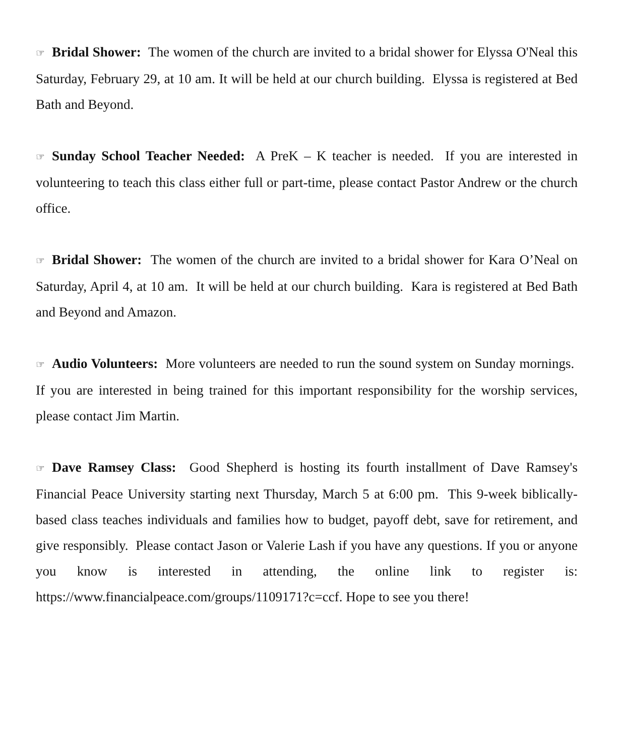☞ Bridal Shower: The women of the church are invited to a bridal shower for Elyssa O'Neal this Saturday, February 29, at 10 am. It will be held at our church building. Elyssa is registered at Bed Bath and Beyond.
☞ Sunday School Teacher Needed: A PreK – K teacher is needed. If you are interested in volunteering to teach this class either full or part-time, please contact Pastor Andrew or the church office.
☞ Bridal Shower: The women of the church are invited to a bridal shower for Kara O’Neal on Saturday, April 4, at 10 am. It will be held at our church building. Kara is registered at Bed Bath and Beyond and Amazon.
☞ Audio Volunteers: More volunteers are needed to run the sound system on Sunday mornings. If you are interested in being trained for this important responsibility for the worship services, please contact Jim Martin.
☞ Dave Ramsey Class: Good Shepherd is hosting its fourth installment of Dave Ramsey's Financial Peace University starting next Thursday, March 5 at 6:00 pm. This 9-week biblically-based class teaches individuals and families how to budget, payoff debt, save for retirement, and give responsibly. Please contact Jason or Valerie Lash if you have any questions. If you or anyone you know is interested in attending, the online link to register is: https://www.financialpeace.com/groups/1109171?c=ccf. Hope to see you there!